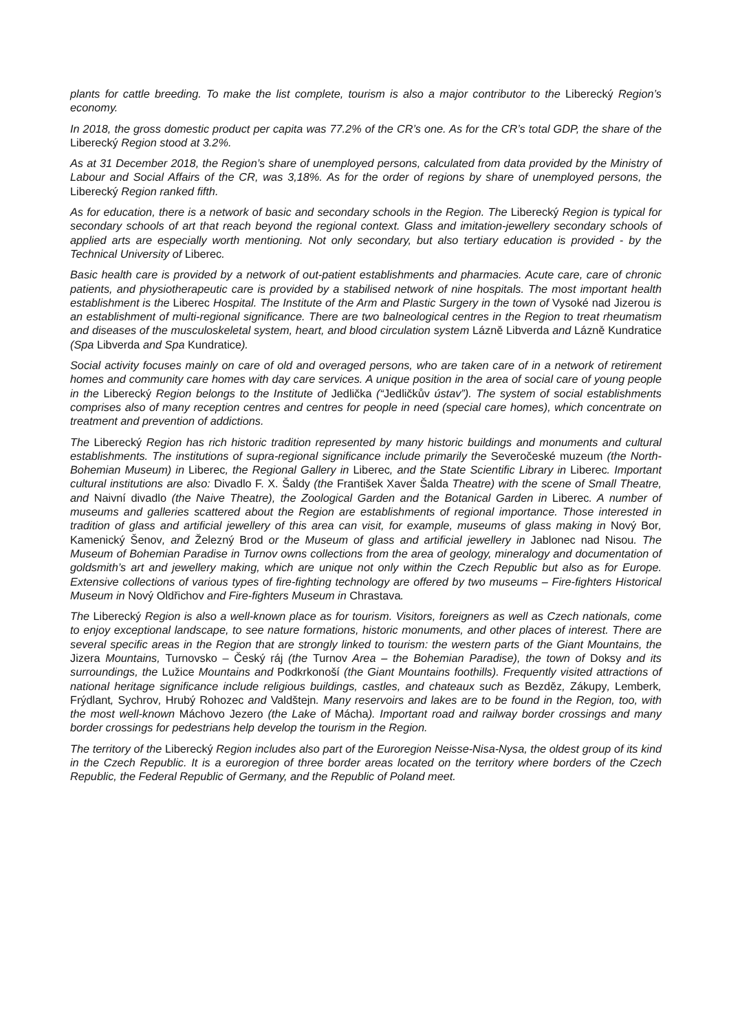plants for cattle breeding. To make the list complete, tourism is also a major contributor to the Liberecký Region’s economy.
In 2018, the gross domestic product per capita was 77.2% of the CR’s one. As for the CR’s total GDP, the share of the Liberecký Region stood at 3.2%.
As at 31 December 2018, the Region’s share of unemployed persons, calculated from data provided by the Ministry of Labour and Social Affairs of the CR, was 3,18%. As for the order of regions by share of unemployed persons, the Liberecký Region ranked fifth.
As for education, there is a network of basic and secondary schools in the Region. The Liberecký Region is typical for secondary schools of art that reach beyond the regional context. Glass and imitation-jewellery secondary schools of applied arts are especially worth mentioning. Not only secondary, but also tertiary education is provided - by the Technical University of Liberec.
Basic health care is provided by a network of out-patient establishments and pharmacies. Acute care, care of chronic patients, and physiotherapeutic care is provided by a stabilised network of nine hospitals. The most important health establishment is the Liberec Hospital. The Institute of the Arm and Plastic Surgery in the town of Vysoké nad Jizerou is an establishment of multi-regional significance. There are two balneological centres in the Region to treat rheumatism and diseases of the musculoskeletal system, heart, and blood circulation system Lázně Libverda and Lázně Kundratice (Spa Libverda and Spa Kundratice).
Social activity focuses mainly on care of old and overaged persons, who are taken care of in a network of retirement homes and community care homes with day care services. A unique position in the area of social care of young people in the Liberecký Region belongs to the Institute of Jedlička (“Jedličkův ústav”). The system of social establishments comprises also of many reception centres and centres for people in need (special care homes), which concentrate on treatment and prevention of addictions.
The Liberecký Region has rich historic tradition represented by many historic buildings and monuments and cultural establishments. The institutions of supra-regional significance include primarily the Severočeské muzeum (the North-Bohemian Museum) in Liberec, the Regional Gallery in Liberec, and the State Scientific Library in Liberec. Important cultural institutions are also: Divadlo F. X. Šaldy (the František Xaver Šalda Theatre) with the scene of Small Theatre, and Naivní divadlo (the Naive Theatre), the Zoological Garden and the Botanical Garden in Liberec. A number of museums and galleries scattered about the Region are establishments of regional importance. Those interested in tradition of glass and artificial jewellery of this area can visit, for example, museums of glass making in Nový Bor, Kamenický Šenov, and Železný Brod or the Museum of glass and artificial jewellery in Jablonec nad Nisou. The Museum of Bohemian Paradise in Turnov owns collections from the area of geology, mineralogy and documentation of goldsmith’s art and jewellery making, which are unique not only within the Czech Republic but also as for Europe. Extensive collections of various types of fire-fighting technology are offered by two museums – Fire-fighters Historical Museum in Nový Oldřichov and Fire-fighters Museum in Chrastava.
The Liberecký Region is also a well-known place as for tourism. Visitors, foreigners as well as Czech nationals, come to enjoy exceptional landscape, to see nature formations, historic monuments, and other places of interest. There are several specific areas in the Region that are strongly linked to tourism: the western parts of the Giant Mountains, the Jizera Mountains, Turnovsko – Český ráj (the Turnov Area – the Bohemian Paradise), the town of Doksy and its surroundings, the Lužice Mountains and Podkrkonoší (the Giant Mountains foothills). Frequently visited attractions of national heritage significance include religious buildings, castles, and chateaux such as Bezděz, Zákupy, Lemberk, Frýdlant, Sychrov, Hrubý Rohozec and Valdštejn. Many reservoirs and lakes are to be found in the Region, too, with the most well-known Máchovo Jezero (the Lake of Mácha). Important road and railway border crossings and many border crossings for pedestrians help develop the tourism in the Region.
The territory of the Liberecký Region includes also part of the Euroregion Neisse-Nisa-Nysa, the oldest group of its kind in the Czech Republic. It is a euroregion of three border areas located on the territory where borders of the Czech Republic, the Federal Republic of Germany, and the Republic of Poland meet.